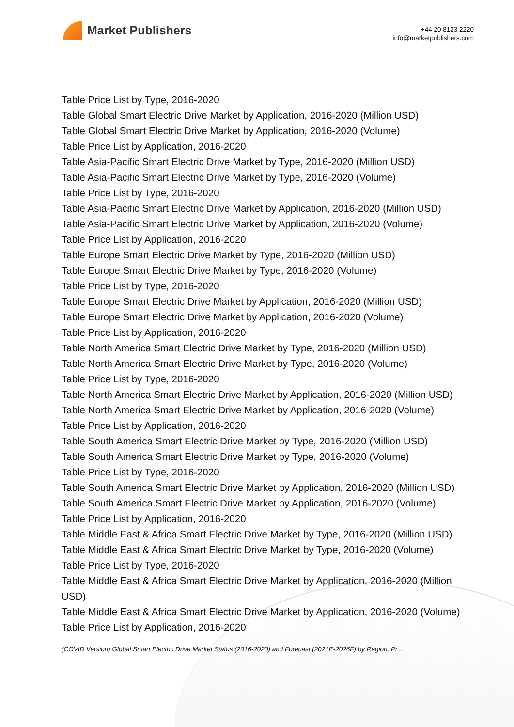Market Publishers
+44 20 8123 2220
info@marketpublishers.com
Table Price List by Type, 2016-2020
Table Global Smart Electric Drive Market by Application, 2016-2020 (Million USD)
Table Global Smart Electric Drive Market by Application, 2016-2020 (Volume)
Table Price List by Application, 2016-2020
Table Asia-Pacific Smart Electric Drive Market by Type, 2016-2020 (Million USD)
Table Asia-Pacific Smart Electric Drive Market by Type, 2016-2020 (Volume)
Table Price List by Type, 2016-2020
Table Asia-Pacific Smart Electric Drive Market by Application, 2016-2020 (Million USD)
Table Asia-Pacific Smart Electric Drive Market by Application, 2016-2020 (Volume)
Table Price List by Application, 2016-2020
Table Europe Smart Electric Drive Market by Type, 2016-2020 (Million USD)
Table Europe Smart Electric Drive Market by Type, 2016-2020 (Volume)
Table Price List by Type, 2016-2020
Table Europe Smart Electric Drive Market by Application, 2016-2020 (Million USD)
Table Europe Smart Electric Drive Market by Application, 2016-2020 (Volume)
Table Price List by Application, 2016-2020
Table North America Smart Electric Drive Market by Type, 2016-2020 (Million USD)
Table North America Smart Electric Drive Market by Type, 2016-2020 (Volume)
Table Price List by Type, 2016-2020
Table North America Smart Electric Drive Market by Application, 2016-2020 (Million USD)
Table North America Smart Electric Drive Market by Application, 2016-2020 (Volume)
Table Price List by Application, 2016-2020
Table South America Smart Electric Drive Market by Type, 2016-2020 (Million USD)
Table South America Smart Electric Drive Market by Type, 2016-2020 (Volume)
Table Price List by Type, 2016-2020
Table South America Smart Electric Drive Market by Application, 2016-2020 (Million USD)
Table South America Smart Electric Drive Market by Application, 2016-2020 (Volume)
Table Price List by Application, 2016-2020
Table Middle East & Africa Smart Electric Drive Market by Type, 2016-2020 (Million USD)
Table Middle East & Africa Smart Electric Drive Market by Type, 2016-2020 (Volume)
Table Price List by Type, 2016-2020
Table Middle East & Africa Smart Electric Drive Market by Application, 2016-2020 (Million USD)
Table Middle East & Africa Smart Electric Drive Market by Application, 2016-2020 (Volume)
Table Price List by Application, 2016-2020
(COVID Version) Global Smart Electric Drive Market Status (2016-2020) and Forecast (2021E-2026F) by Region, Pr...